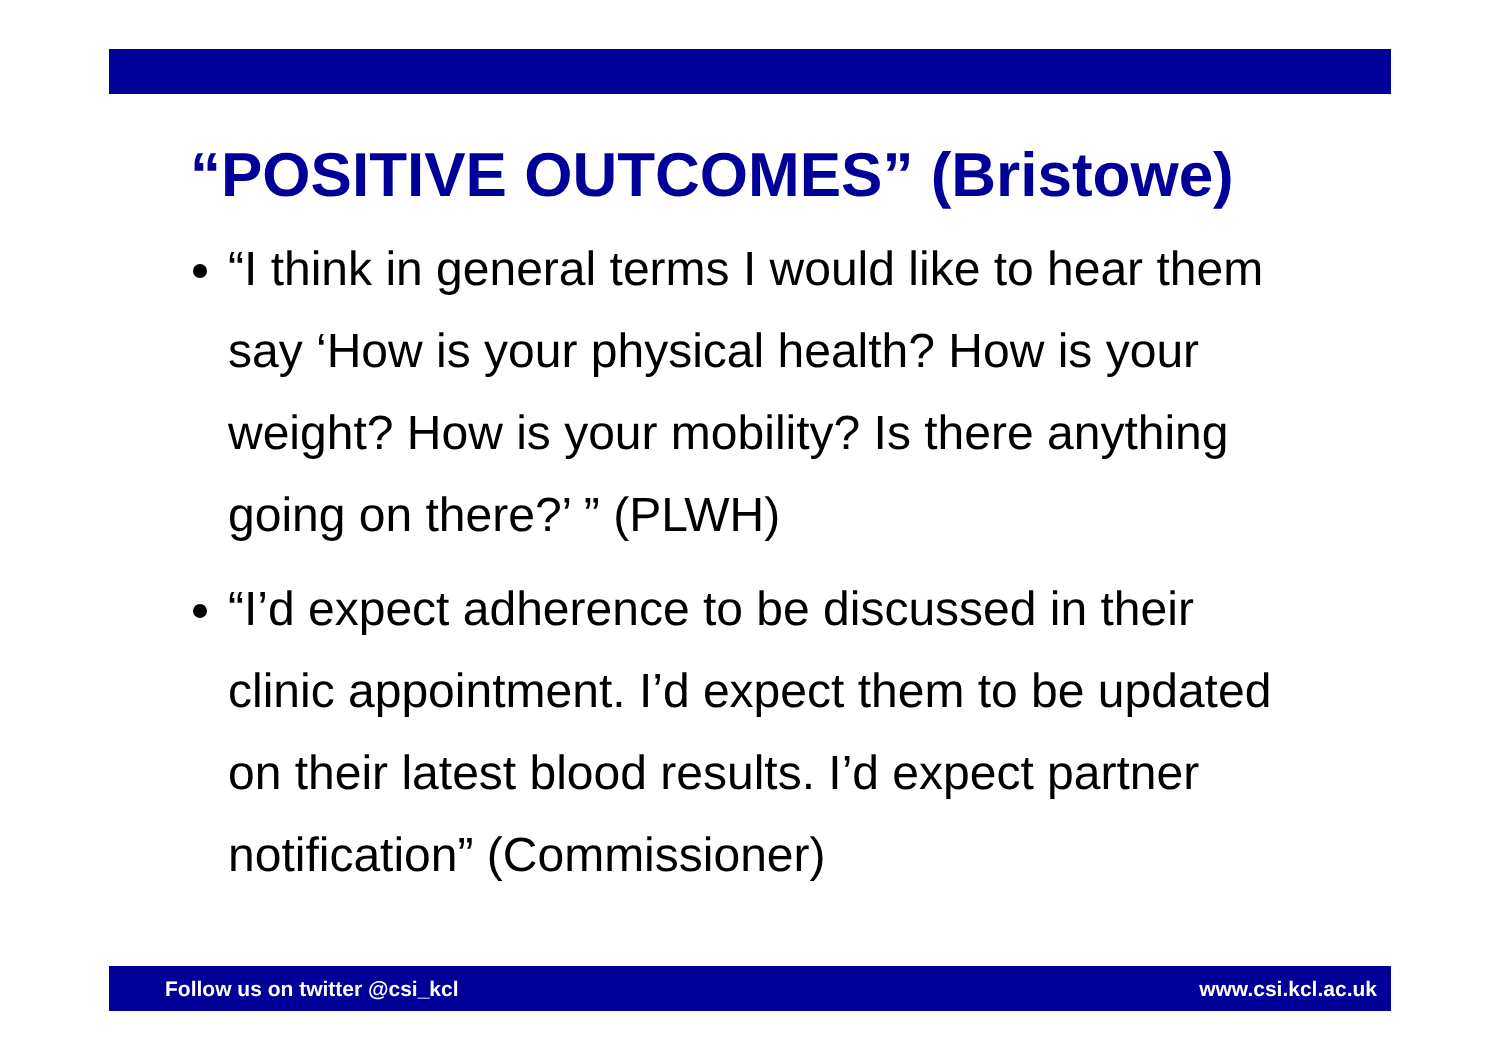“POSITIVE OUTCOMES” (Bristowe)
“I think in general terms I would like to hear them say ‘How is your physical health? How is your weight? How is your mobility? Is there anything going on there?’ ” (PLWH)
“I’d expect adherence to be discussed in their clinic appointment. I’d expect them to be updated on their latest blood results. I’d expect partner notification” (Commissioner)
Follow us on twitter @csi_kcl www.csi.kcl.ac.uk